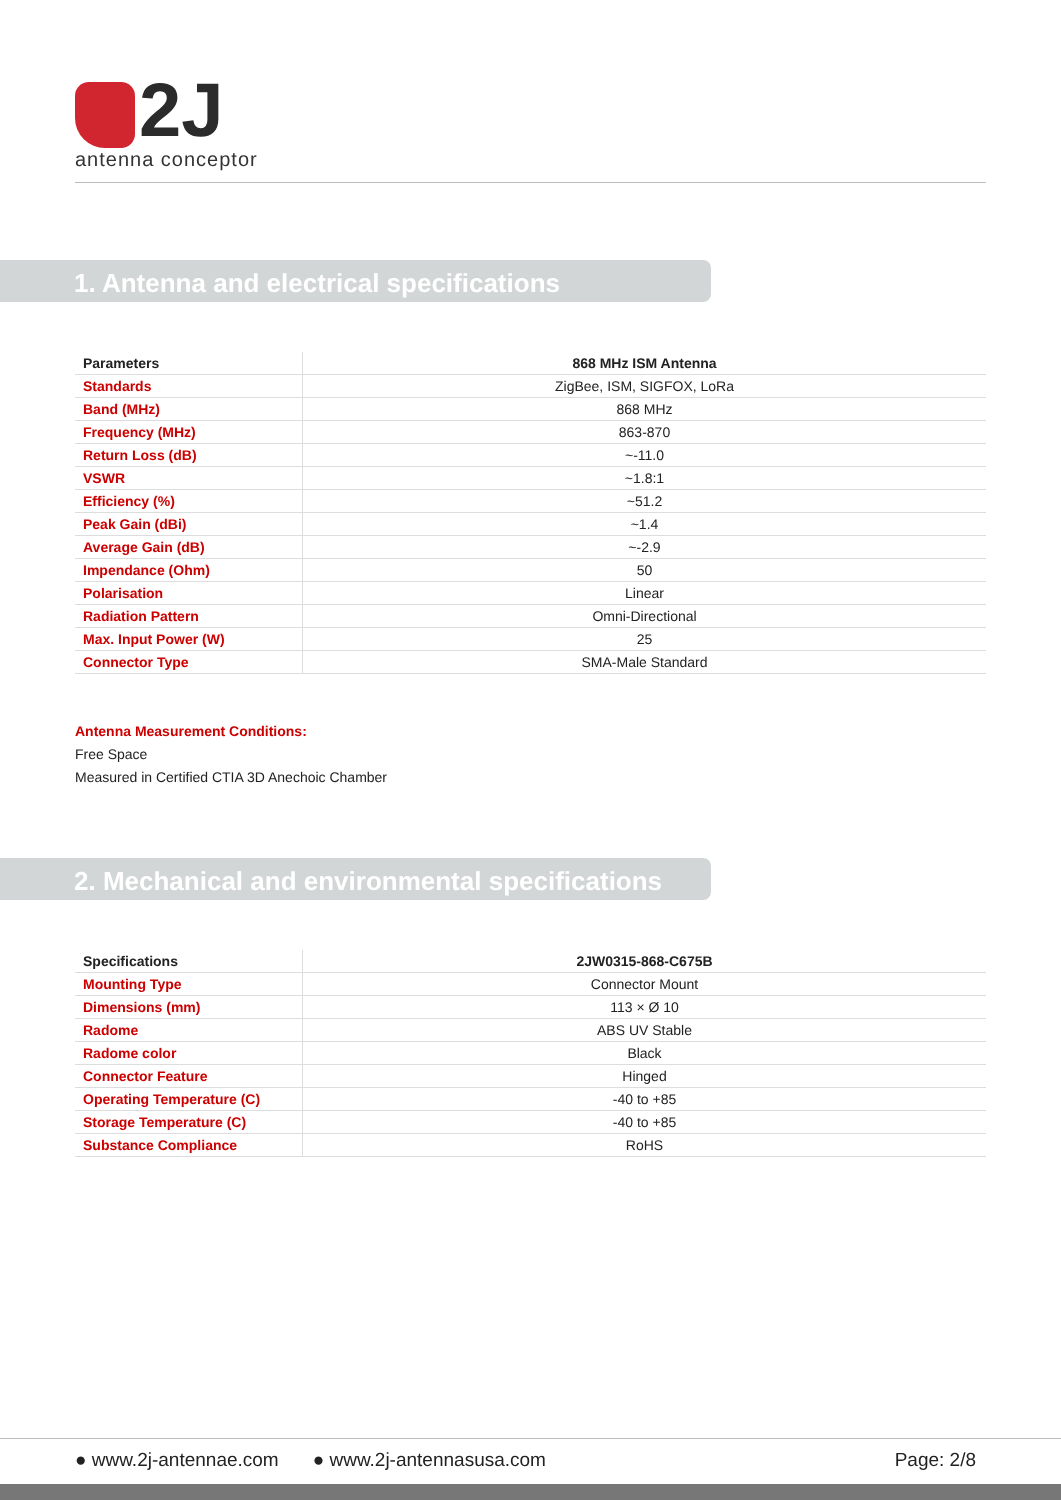2J
antenna conceptor
1. Antenna and electrical specifications
| Parameters | 868 MHz ISM Antenna |
| --- | --- |
| Standards | ZigBee, ISM, SIGFOX, LoRa |
| Band (MHz) | 868 MHz |
| Frequency (MHz) | 863-870 |
| Return Loss (dB) | ~-11.0 |
| VSWR | ~1.8:1 |
| Efficiency (%) | ~51.2 |
| Peak Gain (dBi) | ~1.4 |
| Average Gain (dB) | ~-2.9 |
| Impendance (Ohm) | 50 |
| Polarisation | Linear |
| Radiation Pattern | Omni-Directional |
| Max. Input Power (W) | 25 |
| Connector Type | SMA-Male Standard |
Antenna Measurement Conditions:
Free Space
Measured in Certified CTIA 3D Anechoic Chamber
2. Mechanical and environmental specifications
| Specifications | 2JW0315-868-C675B |
| --- | --- |
| Mounting Type | Connector Mount |
| Dimensions (mm) | 113 × Ø 10 |
| Radome | ABS UV Stable |
| Radome color | Black |
| Connector Feature | Hinged |
| Operating Temperature (C) | -40 to +85 |
| Storage Temperature (C) | -40 to +85 |
| Substance Compliance | RoHS |
● www.2j-antennae.com ● www.2j-antennasusa.com Page: 2/8